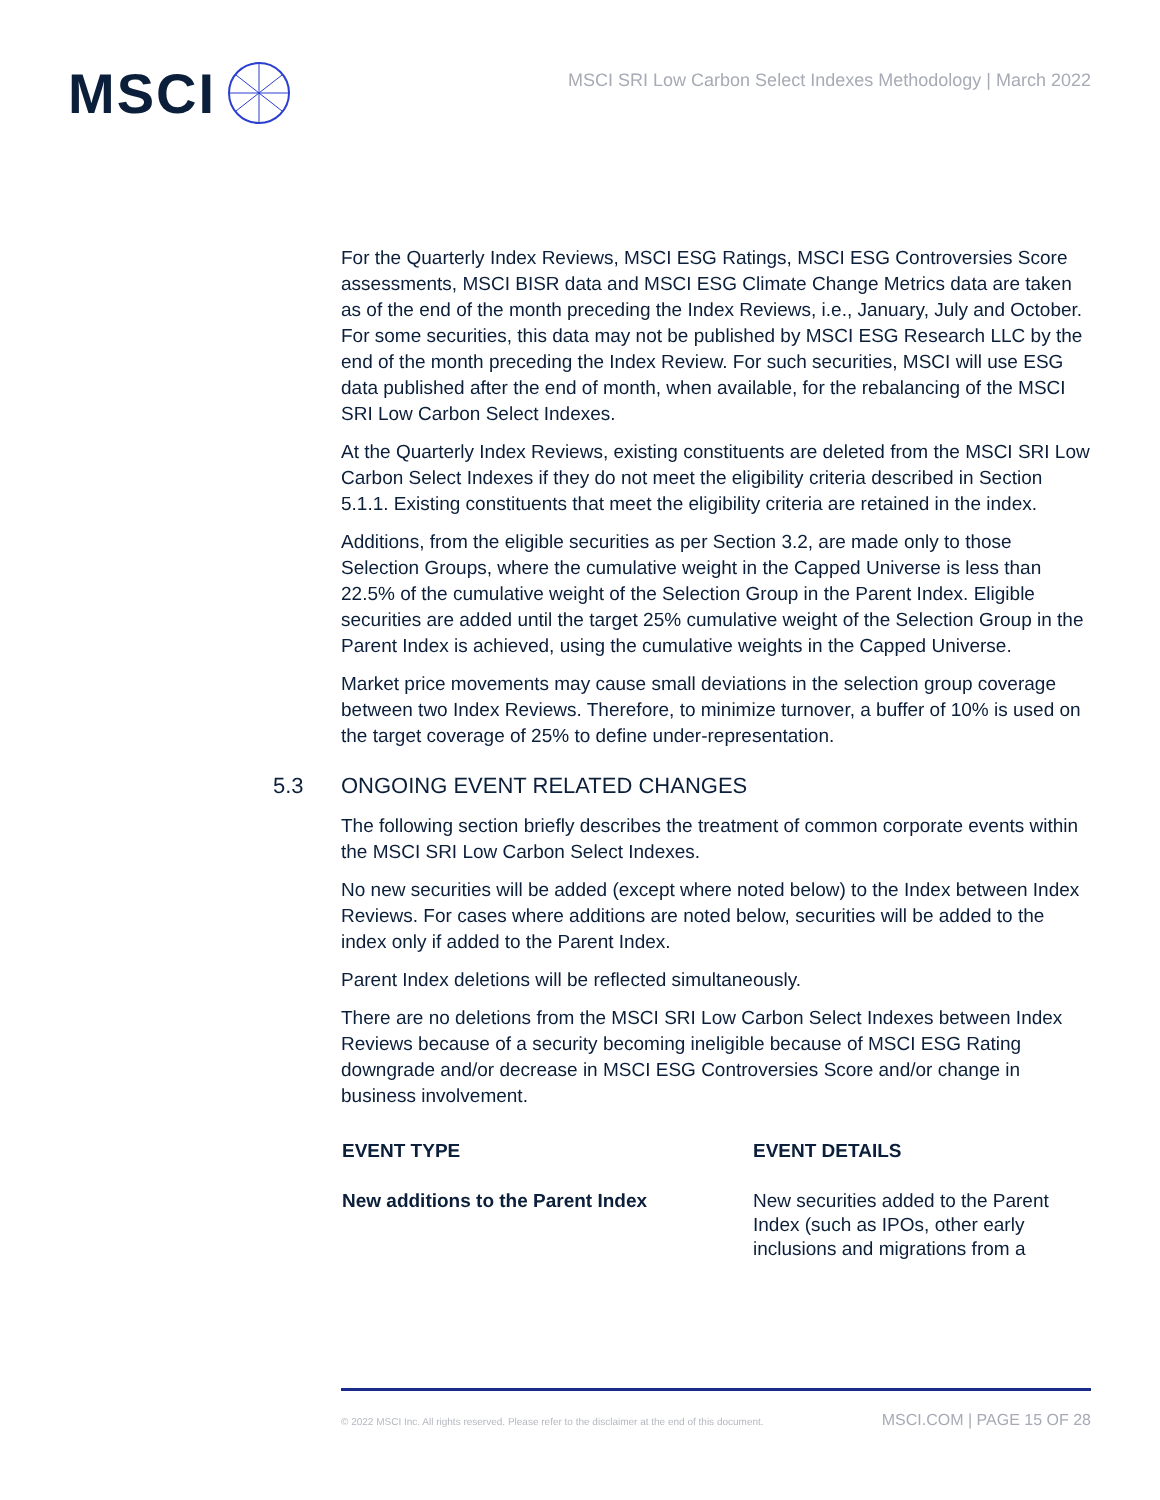MSCI
MSCI SRI Low Carbon Select Indexes Methodology | March 2022
For the Quarterly Index Reviews, MSCI ESG Ratings, MSCI ESG Controversies Score assessments, MSCI BISR data and MSCI ESG Climate Change Metrics data are taken as of the end of the month preceding the Index Reviews, i.e., January, July and October. For some securities, this data may not be published by MSCI ESG Research LLC by the end of the month preceding the Index Review. For such securities, MSCI will use ESG data published after the end of month, when available, for the rebalancing of the MSCI SRI Low Carbon Select Indexes.
At the Quarterly Index Reviews, existing constituents are deleted from the MSCI SRI Low Carbon Select Indexes if they do not meet the eligibility criteria described in Section 5.1.1. Existing constituents that meet the eligibility criteria are retained in the index.
Additions, from the eligible securities as per Section 3.2, are made only to those Selection Groups, where the cumulative weight in the Capped Universe is less than 22.5% of the cumulative weight of the Selection Group in the Parent Index. Eligible securities are added until the target 25% cumulative weight of the Selection Group in the Parent Index is achieved, using the cumulative weights in the Capped Universe.
Market price movements may cause small deviations in the selection group coverage between two Index Reviews. Therefore, to minimize turnover, a buffer of 10% is used on the target coverage of 25% to define under-representation.
5.3 ONGOING EVENT RELATED CHANGES
The following section briefly describes the treatment of common corporate events within the MSCI SRI Low Carbon Select Indexes.
No new securities will be added (except where noted below) to the Index between Index Reviews. For cases where additions are noted below, securities will be added to the index only if added to the Parent Index.
Parent Index deletions will be reflected simultaneously.
There are no deletions from the MSCI SRI Low Carbon Select Indexes between Index Reviews because of a security becoming ineligible because of MSCI ESG Rating downgrade and/or decrease in MSCI ESG Controversies Score and/or change in business involvement.
| EVENT TYPE | EVENT DETAILS |
| --- | --- |
| New additions to the Parent Index | New securities added to the Parent Index (such as IPOs, other early inclusions and migrations from a |
© 2022 MSCI Inc. All rights reserved. Please refer to the disclaimer at the end of this document. MSCI.COM | PAGE 15 OF 28